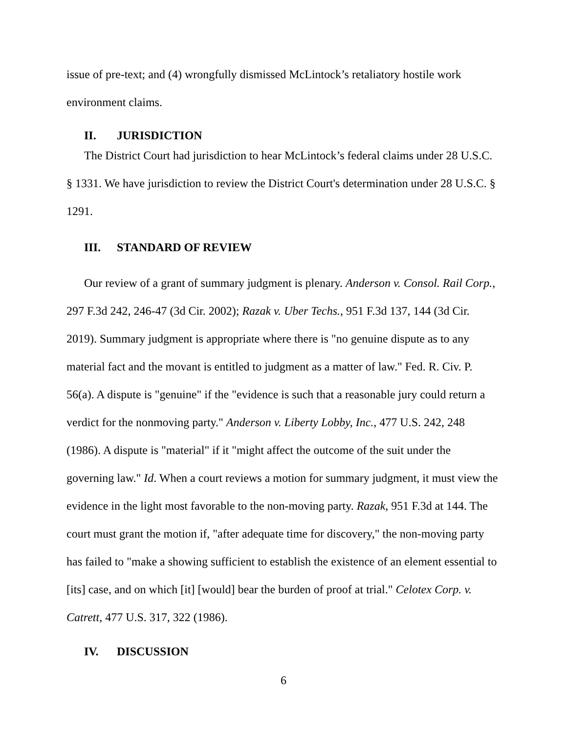issue of pre-text; and (4) wrongfully dismissed McLintock’s retaliatory hostile work environment claims.
II. JURISDICTION
The District Court had jurisdiction to hear McLintock’s federal claims under 28 U.S.C. § 1331. We have jurisdiction to review the District Court's determination under 28 U.S.C. § 1291.
III. STANDARD OF REVIEW
Our review of a grant of summary judgment is plenary. Anderson v. Consol. Rail Corp., 297 F.3d 242, 246-47 (3d Cir. 2002); Razak v. Uber Techs., 951 F.3d 137, 144 (3d Cir. 2019). Summary judgment is appropriate where there is "no genuine dispute as to any material fact and the movant is entitled to judgment as a matter of law." Fed. R. Civ. P. 56(a). A dispute is "genuine" if the "evidence is such that a reasonable jury could return a verdict for the nonmoving party." Anderson v. Liberty Lobby, Inc., 477 U.S. 242, 248 (1986). A dispute is "material" if it "might affect the outcome of the suit under the governing law." Id. When a court reviews a motion for summary judgment, it must view the evidence in the light most favorable to the non-moving party. Razak, 951 F.3d at 144. The court must grant the motion if, "after adequate time for discovery," the non-moving party has failed to "make a showing sufficient to establish the existence of an element essential to [its] case, and on which [it] [would] bear the burden of proof at trial." Celotex Corp. v. Catrett, 477 U.S. 317, 322 (1986).
IV. DISCUSSION
6